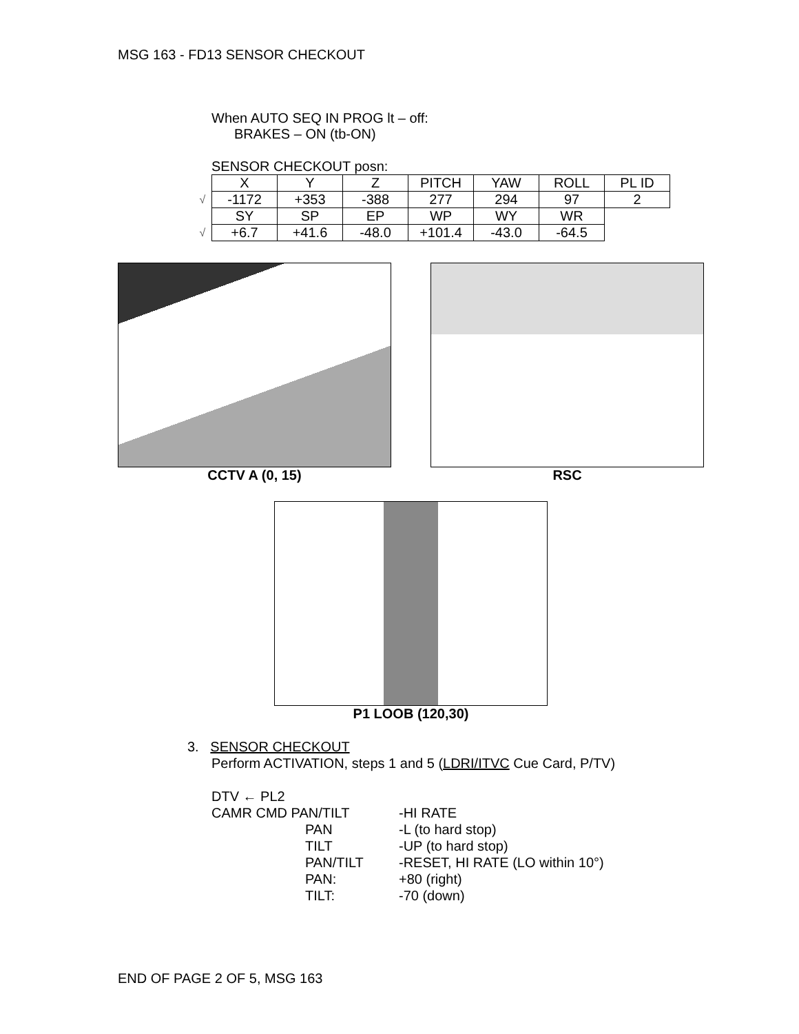MSG 163 - FD13 SENSOR CHECKOUT
When AUTO SEQ IN PROG lt – off:
BRAKES – ON (tb-ON)
SENSOR CHECKOUT posn:
| | X | Y | Z | PITCH | YAW | ROLL | PL ID |
| √ | -1172 | +353 | -388 | 277 | 294 | 97 | 2 |
| | SY | SP | EP | WP | WY | WR | |
| √ | +6.7 | +41.6 | -48.0 | +101.4 | -43.0 | -64.5 | |
CCTV A (0, 15) RSC
P1 LOOB (120,30)
3. SENSOR CHECKOUT
Perform ACTIVATION, steps 1 and 5 (LDRI/ITVC Cue Card, P/TV)
DTV ← PL2
CAMR CMD PAN/TILT
-HI RATE
PAN
-L (to hard stop)
TILT
-UP (to hard stop)
PAN/TILT
-RESET, HI RATE (LO within 10°)
PAN:
+80 (right)
TILT:
-70 (down)
END OF PAGE 2 OF 5, MSG 163